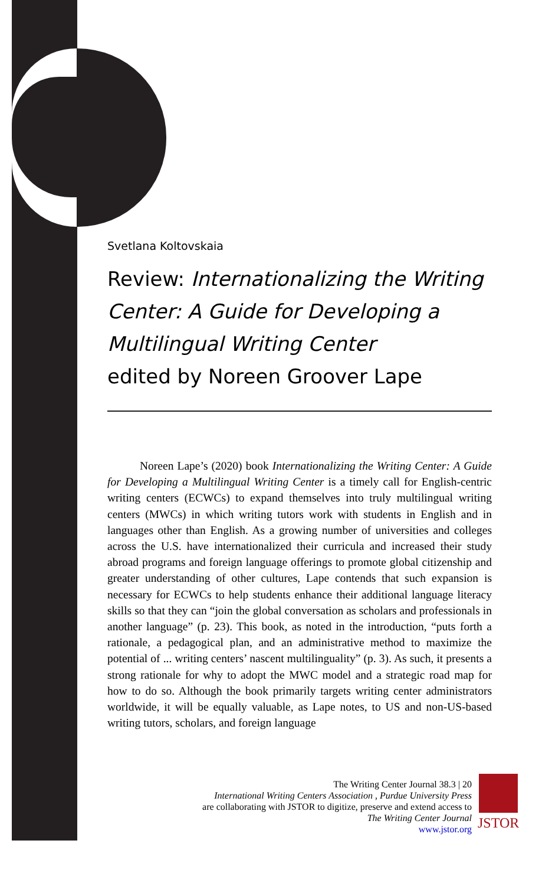Svetlana Koltovskaia
Review: Internationalizing the Writing Center: A Guide for Developing a Multilingual Writing Center
edited by Noreen Groover Lape
Noreen Lape’s (2020) book Internationalizing the Writing Center: A Guide for Developing a Multilingual Writing Center is a timely call for English-centric writing centers (ECWCs) to expand themselves into truly multilingual writing centers (MWCs) in which writing tutors work with students in English and in languages other than English. As a growing number of universities and colleges across the U.S. have internationalized their curricula and increased their study abroad programs and foreign language offerings to promote global citizenship and greater understanding of other cultures, Lape contends that such expansion is necessary for ECWCs to help students enhance their additional language literacy skills so that they can “join the global conversation as scholars and professionals in another language” (p. 23). This book, as noted in the introduction, “puts forth a rationale, a pedagogical plan, and an administrative method to maximize the potential of ... writing centers’ nascent multilinguality” (p. 3). As such, it presents a strong rationale for why to adopt the MWC model and a strategic road map for how to do so. Although the book primarily targets writing center administrators worldwide, it will be equally valuable, as Lape notes, to US and non-US-based writing tutors, scholars, and foreign language
The Writing Center Journal 38.3 | 20
International Writing Centers Association , Purdue University Press
are collaborating with JSTOR to digitize, preserve and extend access to
The Writing Center Journal
www.jstor.org
JSTOR